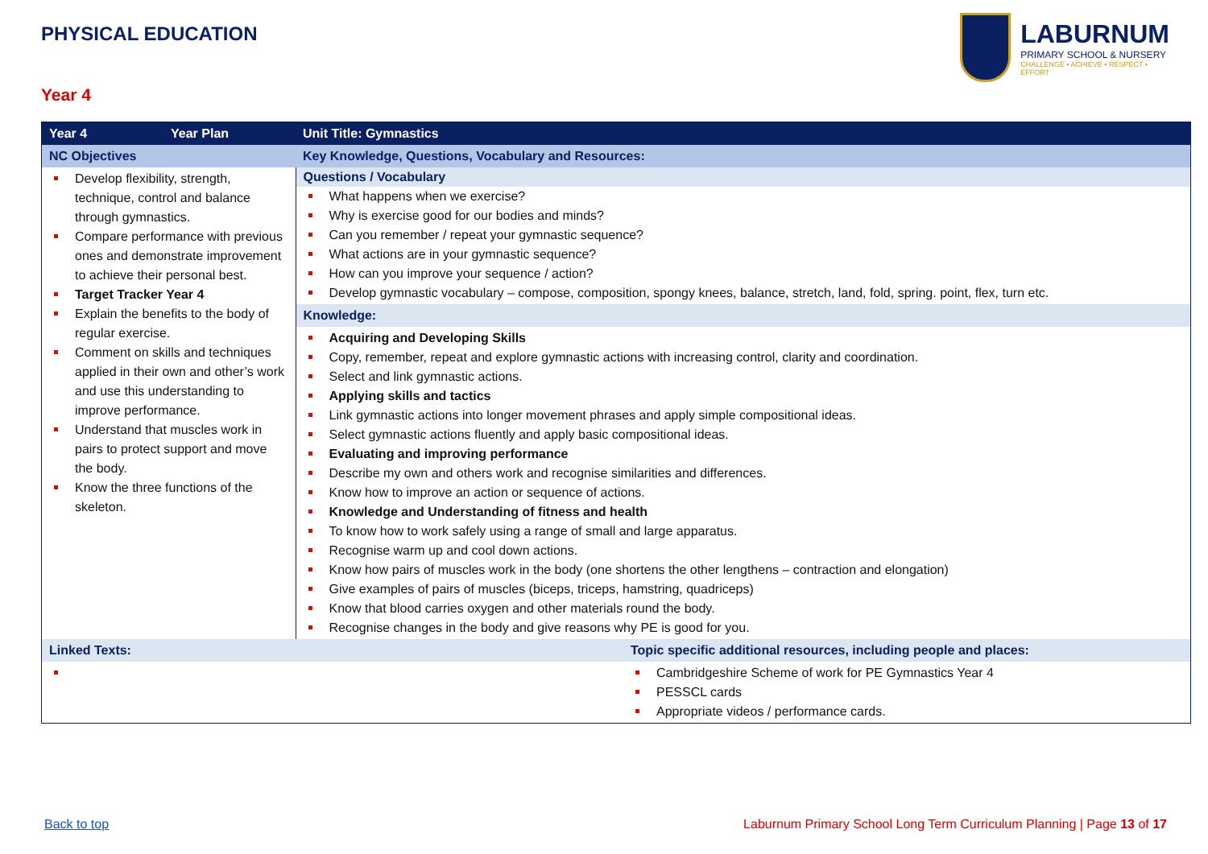PHYSICAL EDUCATION
LABURNUM
PRIMARY SCHOOL & NURSERY
CHALLENGE • ACHIEVE • RESPECT • EFFORT
Year 4
| Year 4 | Year Plan | Unit Title: Gymnastics | |
| NC Objectives | | Key Knowledge, Questions, Vocabulary and Resources: | |
| Develop flexibility, strength, technique, control and balance through gymnastics. Compare performance with previous ones and demonstrate improvement to achieve their personal best. Target Tracker Year 4 Explain the benefits to the body of regular exercise. Comment on skills and techniques applied in their own and other’s work and use this understanding to improve performance. Understand that muscles work in pairs to protect support and move the body. Know the three functions of the skeleton. | | Questions / Vocabulary What happens when we exercise? Why is exercise good for our bodies and minds? Can you remember / repeat your gymnastic sequence? What actions are in your gymnastic sequence? How can you improve your sequence / action? Develop gymnastic vocabulary – compose, composition, spongy knees, balance, stretch, land, fold, spring. point, flex, turn etc. | |
| | | Knowledge: | |
| | | Acquiring and Developing Skills Copy, remember, repeat and explore gymnastic actions with increasing control, clarity and coordination. Select and link gymnastic actions. Applying skills and tactics Link gymnastic actions into longer movement phrases and apply simple compositional ideas. Select gymnastic actions fluently and apply basic compositional ideas. Evaluating and improving performance Describe my own and others work and recognise similarities and differences. Know how to improve an action or sequence of actions. Knowledge and Understanding of fitness and health To know how to work safely using a range of small and large apparatus. Recognise warm up and cool down actions. Know how pairs of muscles work in the body (one shortens the other lengthens – contraction and elongation) Give examples of pairs of muscles (biceps, triceps, hamstring, quadriceps) Know that blood carries oxygen and other materials round the body. Recognise changes in the body and give reasons why PE is good for you. | |
| Linked Texts: | | | Topic specific additional resources, including people and places: |
| | | | Cambridgeshire Scheme of work for PE Gymnastics Year 4 PESSCL cards Appropriate videos / performance cards. |
Back to top
Laburnum Primary School Long Term Curriculum Planning | Page 13 of 17